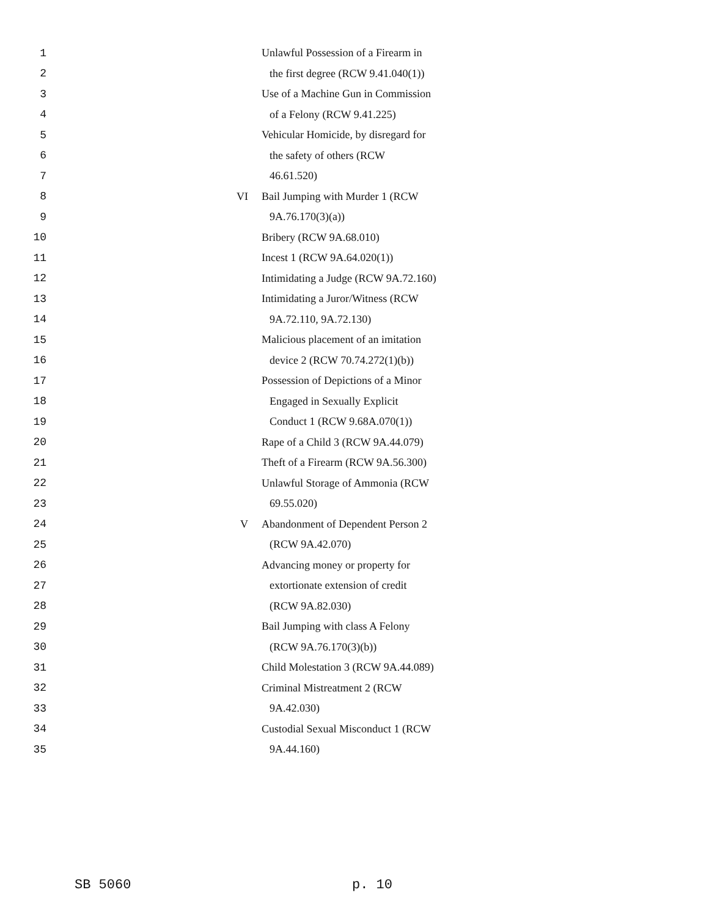| 1 | | Unlawful Possession of a Firearm in |
| 2 | | the first degree (RCW 9.41.040(1)) |
| 3 | | Use of a Machine Gun in Commission |
| 4 | | of a Felony (RCW 9.41.225) |
| 5 | | Vehicular Homicide, by disregard for |
| 6 | | the safety of others (RCW |
| 7 | | 46.61.520) |
| 8 | VI | Bail Jumping with Murder 1 (RCW |
| 9 | | 9A.76.170(3)(a)) |
| 10 | | Bribery (RCW 9A.68.010) |
| 11 | | Incest 1 (RCW 9A.64.020(1)) |
| 12 | | Intimidating a Judge (RCW 9A.72.160) |
| 13 | | Intimidating a Juror/Witness (RCW |
| 14 | | 9A.72.110, 9A.72.130) |
| 15 | | Malicious placement of an imitation |
| 16 | | device 2 (RCW 70.74.272(1)(b)) |
| 17 | | Possession of Depictions of a Minor |
| 18 | | Engaged in Sexually Explicit |
| 19 | | Conduct 1 (RCW 9.68A.070(1)) |
| 20 | | Rape of a Child 3 (RCW 9A.44.079) |
| 21 | | Theft of a Firearm (RCW 9A.56.300) |
| 22 | | Unlawful Storage of Ammonia (RCW |
| 23 | | 69.55.020) |
| 24 | V | Abandonment of Dependent Person 2 |
| 25 | | (RCW 9A.42.070) |
| 26 | | Advancing money or property for |
| 27 | | extortionate extension of credit |
| 28 | | (RCW 9A.82.030) |
| 29 | | Bail Jumping with class A Felony |
| 30 | | (RCW 9A.76.170(3)(b)) |
| 31 | | Child Molestation 3 (RCW 9A.44.089) |
| 32 | | Criminal Mistreatment 2 (RCW |
| 33 | | 9A.42.030) |
| 34 | | Custodial Sexual Misconduct 1 (RCW |
| 35 | | 9A.44.160) |
SB 5060 p. 10